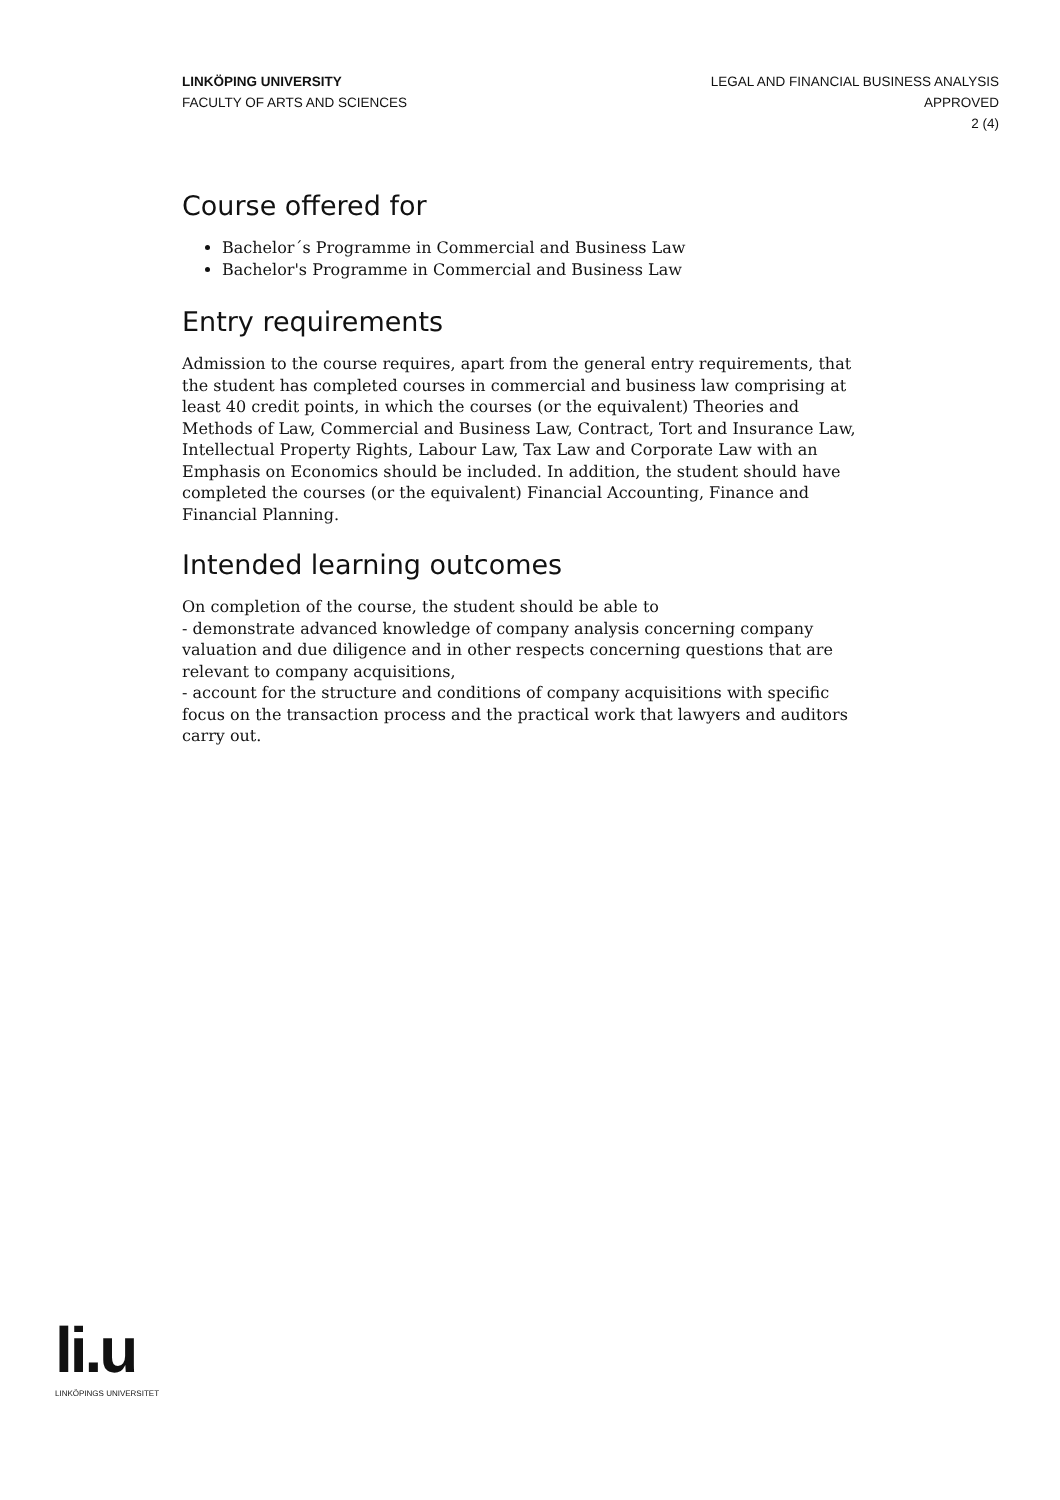LINKÖPING UNIVERSITY
FACULTY OF ARTS AND SCIENCES
LEGAL AND FINANCIAL BUSINESS ANALYSIS
APPROVED
2 (4)
Course offered for
Bachelor´s Programme in Commercial and Business Law
Bachelor's Programme in Commercial and Business Law
Entry requirements
Admission to the course requires, apart from the general entry requirements, that the student has completed courses in commercial and business law comprising at least 40 credit points, in which the courses (or the equivalent) Theories and Methods of Law, Commercial and Business Law, Contract, Tort and Insurance Law, Intellectual Property Rights, Labour Law, Tax Law and Corporate Law with an Emphasis on Economics should be included. In addition, the student should have completed the courses (or the equivalent) Financial Accounting, Finance and Financial Planning.
Intended learning outcomes
On completion of the course, the student should be able to
- demonstrate advanced knowledge of company analysis concerning company valuation and due diligence and in other respects concerning questions that are relevant to company acquisitions,
- account for the structure and conditions of company acquisitions with specific focus on the transaction process and the practical work that lawyers and auditors carry out.
li.u
LINKÖPINGS UNIVERSITET